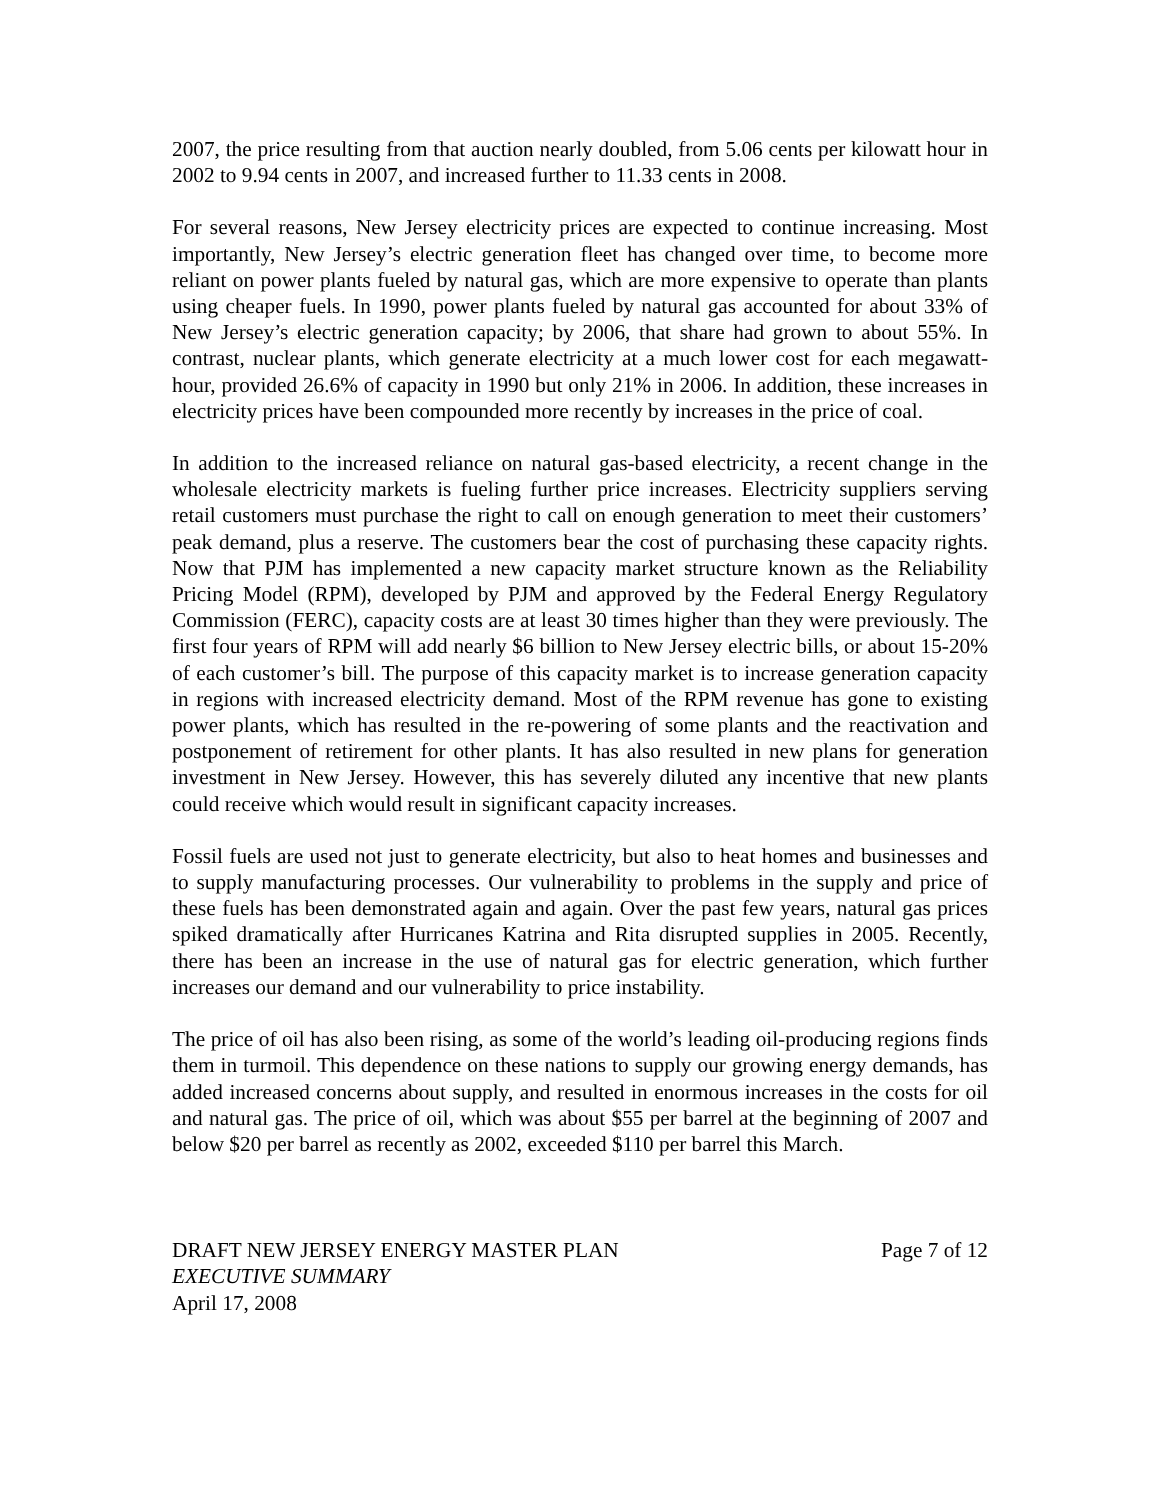2007, the price resulting from that auction nearly doubled, from 5.06 cents per kilowatt hour in 2002 to 9.94 cents in 2007, and increased further to 11.33 cents in 2008.
For several reasons, New Jersey electricity prices are expected to continue increasing. Most importantly, New Jersey’s electric generation fleet has changed over time, to become more reliant on power plants fueled by natural gas, which are more expensive to operate than plants using cheaper fuels. In 1990, power plants fueled by natural gas accounted for about 33% of New Jersey’s electric generation capacity; by 2006, that share had grown to about 55%. In contrast, nuclear plants, which generate electricity at a much lower cost for each megawatt-hour, provided 26.6% of capacity in 1990 but only 21% in 2006. In addition, these increases in electricity prices have been compounded more recently by increases in the price of coal.
In addition to the increased reliance on natural gas-based electricity, a recent change in the wholesale electricity markets is fueling further price increases. Electricity suppliers serving retail customers must purchase the right to call on enough generation to meet their customers’ peak demand, plus a reserve. The customers bear the cost of purchasing these capacity rights. Now that PJM has implemented a new capacity market structure known as the Reliability Pricing Model (RPM), developed by PJM and approved by the Federal Energy Regulatory Commission (FERC), capacity costs are at least 30 times higher than they were previously. The first four years of RPM will add nearly $6 billion to New Jersey electric bills, or about 15-20% of each customer’s bill. The purpose of this capacity market is to increase generation capacity in regions with increased electricity demand. Most of the RPM revenue has gone to existing power plants, which has resulted in the re-powering of some plants and the reactivation and postponement of retirement for other plants. It has also resulted in new plans for generation investment in New Jersey. However, this has severely diluted any incentive that new plants could receive which would result in significant capacity increases.
Fossil fuels are used not just to generate electricity, but also to heat homes and businesses and to supply manufacturing processes. Our vulnerability to problems in the supply and price of these fuels has been demonstrated again and again. Over the past few years, natural gas prices spiked dramatically after Hurricanes Katrina and Rita disrupted supplies in 2005. Recently, there has been an increase in the use of natural gas for electric generation, which further increases our demand and our vulnerability to price instability.
The price of oil has also been rising, as some of the world’s leading oil-producing regions finds them in turmoil. This dependence on these nations to supply our growing energy demands, has added increased concerns about supply, and resulted in enormous increases in the costs for oil and natural gas. The price of oil, which was about $55 per barrel at the beginning of 2007 and below $20 per barrel as recently as 2002, exceeded $110 per barrel this March.
DRAFT NEW JERSEY ENERGY MASTER PLAN Page 7 of 12
EXECUTIVE SUMMARY
April 17, 2008